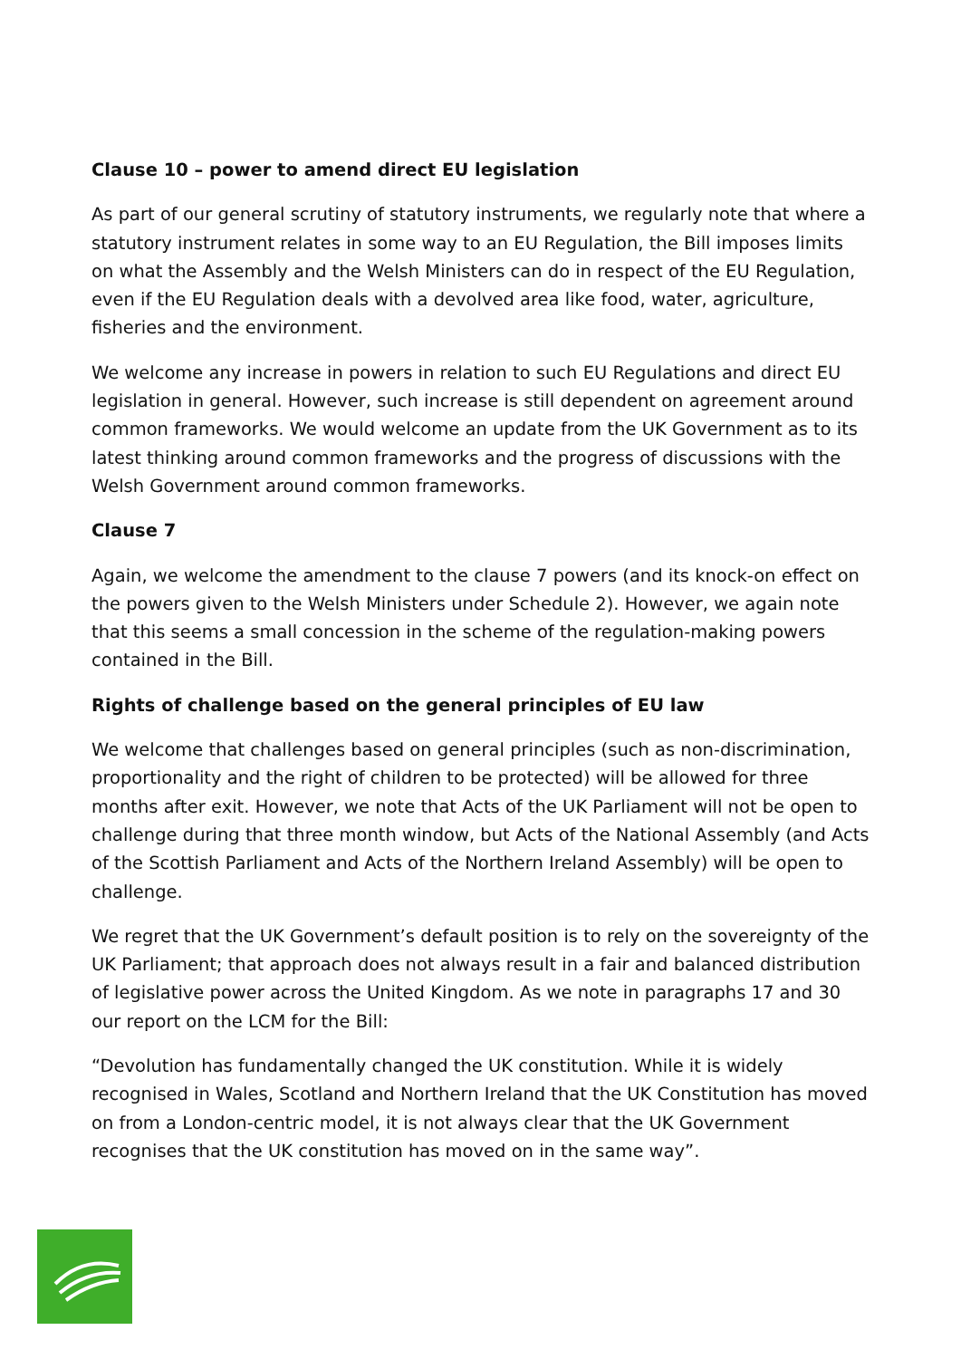Clause 10 – power to amend direct EU legislation
As part of our general scrutiny of statutory instruments, we regularly note that where a statutory instrument relates in some way to an EU Regulation, the Bill imposes limits on what the Assembly and the Welsh Ministers can do in respect of the EU Regulation, even if the EU Regulation deals with a devolved area like food, water, agriculture, fisheries and the environment.
We welcome any increase in powers in relation to such EU Regulations and direct EU legislation in general. However, such increase is still dependent on agreement around common frameworks. We would welcome an update from the UK Government as to its latest thinking around common frameworks and the progress of discussions with the Welsh Government around common frameworks.
Clause 7
Again, we welcome the amendment to the clause 7 powers (and its knock-on effect on the powers given to the Welsh Ministers under Schedule 2). However, we again note that this seems a small concession in the scheme of the regulation-making powers contained in the Bill.
Rights of challenge based on the general principles of EU law
We welcome that challenges based on general principles (such as non-discrimination, proportionality and the right of children to be protected) will be allowed for three months after exit. However, we note that Acts of the UK Parliament will not be open to challenge during that three month window, but Acts of the National Assembly (and Acts of the Scottish Parliament and Acts of the Northern Ireland Assembly) will be open to challenge.
We regret that the UK Government’s default position is to rely on the sovereignty of the UK Parliament; that approach does not always result in a fair and balanced distribution of legislative power across the United Kingdom. As we note in paragraphs 17 and 30 our report on the LCM for the Bill:
“Devolution has fundamentally changed the UK constitution. While it is widely recognised in Wales, Scotland and Northern Ireland that the UK Constitution has moved on from a London-centric model, it is not always clear that the UK Government recognises that the UK constitution has moved on in the same way”.